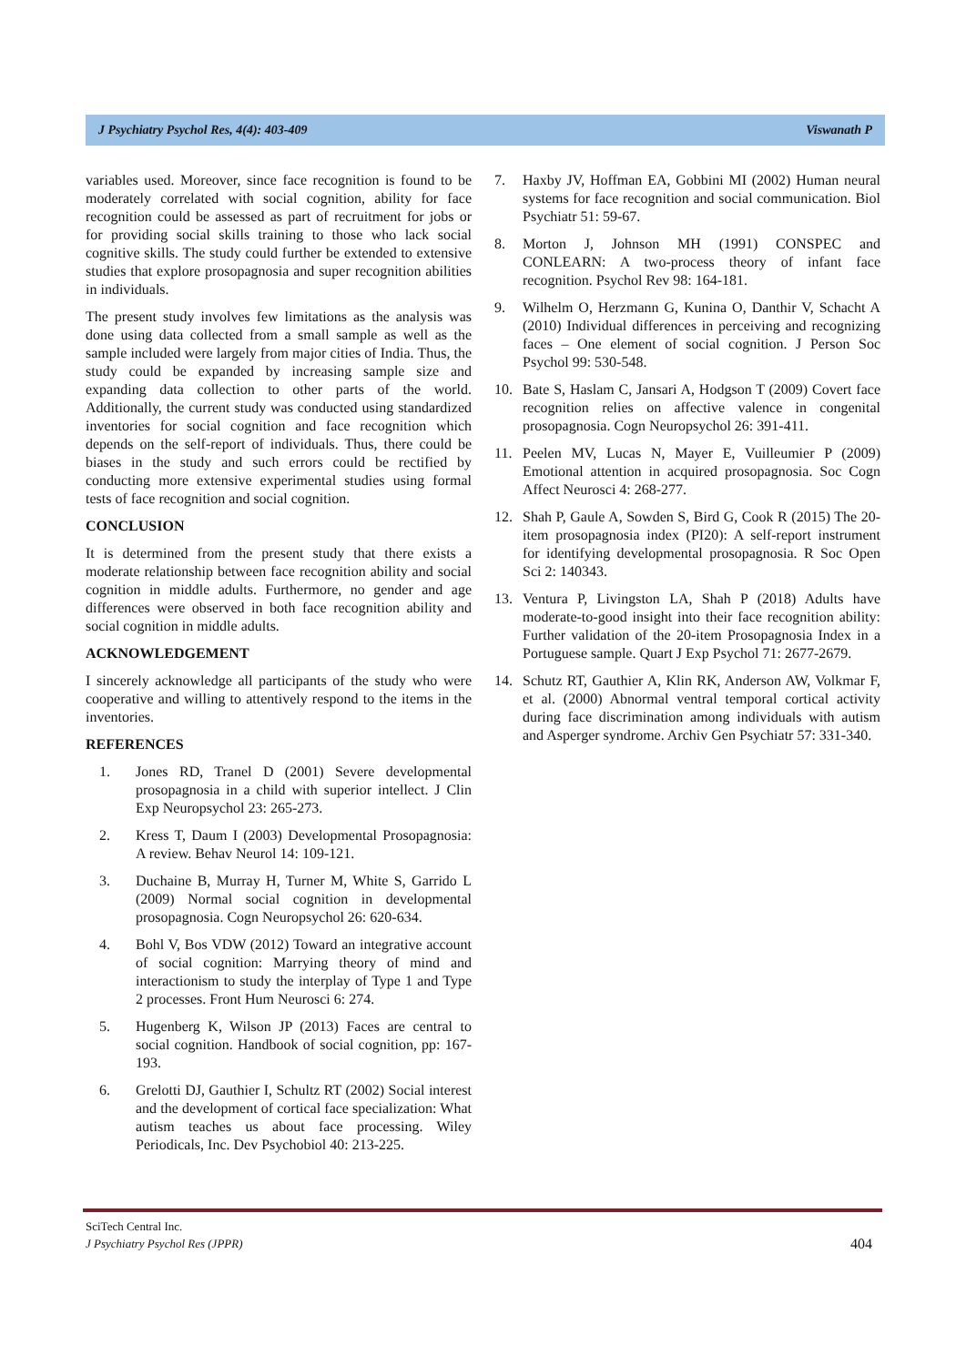J Psychiatry Psychol Res, 4(4): 403-409 Viswanath P
variables used. Moreover, since face recognition is found to be moderately correlated with social cognition, ability for face recognition could be assessed as part of recruitment for jobs or for providing social skills training to those who lack social cognitive skills. The study could further be extended to extensive studies that explore prosopagnosia and super recognition abilities in individuals.
The present study involves few limitations as the analysis was done using data collected from a small sample as well as the sample included were largely from major cities of India. Thus, the study could be expanded by increasing sample size and expanding data collection to other parts of the world. Additionally, the current study was conducted using standardized inventories for social cognition and face recognition which depends on the self-report of individuals. Thus, there could be biases in the study and such errors could be rectified by conducting more extensive experimental studies using formal tests of face recognition and social cognition.
CONCLUSION
It is determined from the present study that there exists a moderate relationship between face recognition ability and social cognition in middle adults. Furthermore, no gender and age differences were observed in both face recognition ability and social cognition in middle adults.
ACKNOWLEDGEMENT
I sincerely acknowledge all participants of the study who were cooperative and willing to attentively respond to the items in the inventories.
REFERENCES
1. Jones RD, Tranel D (2001) Severe developmental prosopagnosia in a child with superior intellect. J Clin Exp Neuropsychol 23: 265-273.
2. Kress T, Daum I (2003) Developmental Prosopagnosia: A review. Behav Neurol 14: 109-121.
3. Duchaine B, Murray H, Turner M, White S, Garrido L (2009) Normal social cognition in developmental prosopagnosia. Cogn Neuropsychol 26: 620-634.
4. Bohl V, Bos VDW (2012) Toward an integrative account of social cognition: Marrying theory of mind and interactionism to study the interplay of Type 1 and Type 2 processes. Front Hum Neurosci 6: 274.
5. Hugenberg K, Wilson JP (2013) Faces are central to social cognition. Handbook of social cognition, pp: 167-193.
6. Grelotti DJ, Gauthier I, Schultz RT (2002) Social interest and the development of cortical face specialization: What autism teaches us about face processing. Wiley Periodicals, Inc. Dev Psychobiol 40: 213-225.
7. Haxby JV, Hoffman EA, Gobbini MI (2002) Human neural systems for face recognition and social communication. Biol Psychiatr 51: 59-67.
8. Morton J, Johnson MH (1991) CONSPEC and CONLEARN: A two-process theory of infant face recognition. Psychol Rev 98: 164-181.
9. Wilhelm O, Herzmann G, Kunina O, Danthir V, Schacht A (2010) Individual differences in perceiving and recognizing faces – One element of social cognition. J Person Soc Psychol 99: 530-548.
10. Bate S, Haslam C, Jansari A, Hodgson T (2009) Covert face recognition relies on affective valence in congenital prosopagnosia. Cogn Neuropsychol 26: 391-411.
11. Peelen MV, Lucas N, Mayer E, Vuilleumier P (2009) Emotional attention in acquired prosopagnosia. Soc Cogn Affect Neurosci 4: 268-277.
12. Shah P, Gaule A, Sowden S, Bird G, Cook R (2015) The 20-item prosopagnosia index (PI20): A self-report instrument for identifying developmental prosopagnosia. R Soc Open Sci 2: 140343.
13. Ventura P, Livingston LA, Shah P (2018) Adults have moderate-to-good insight into their face recognition ability: Further validation of the 20-item Prosopagnosia Index in a Portuguese sample. Quart J Exp Psychol 71: 2677-2679.
14. Schutz RT, Gauthier A, Klin RK, Anderson AW, Volkmar F, et al. (2000) Abnormal ventral temporal cortical activity during face discrimination among individuals with autism and Asperger syndrome. Archiv Gen Psychiatr 57: 331-340.
SciTech Central Inc.
J Psychiatry Psychol Res (JPPR)
404